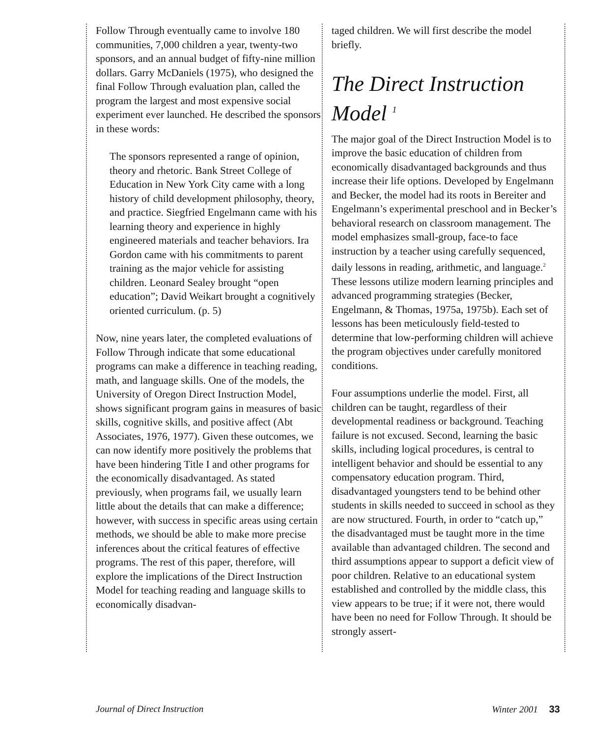Follow Through eventually came to involve 180 communities, 7,000 children a year, twenty-two sponsors, and an annual budget of fifty-nine million dollars. Garry McDaniels (1975), who designed the final Follow Through evaluation plan, called the program the largest and most expensive social experiment ever launched. He described the sponsors in these words:
The sponsors represented a range of opinion, theory and rhetoric. Bank Street College of Education in New York City came with a long history of child development philosophy, theory, and practice. Siegfried Engelmann came with his learning theory and experience in highly engineered materials and teacher behaviors. Ira Gordon came with his commitments to parent training as the major vehicle for assisting children. Leonard Sealey brought “open education”; David Weikart brought a cognitively oriented curriculum. (p. 5)
Now, nine years later, the completed evaluations of Follow Through indicate that some educational programs can make a difference in teaching reading, math, and language skills. One of the models, the University of Oregon Direct Instruction Model, shows significant program gains in measures of basic skills, cognitive skills, and positive affect (Abt Associates, 1976, 1977). Given these outcomes, we can now identify more positively the problems that have been hindering Title I and other programs for the economically disadvantaged. As stated previously, when programs fail, we usually learn little about the details that can make a difference; however, with success in specific areas using certain methods, we should be able to make more precise inferences about the critical features of effective programs. The rest of this paper, therefore, will explore the implications of the Direct Instruction Model for teaching reading and language skills to economically disadvan-
taged children. We will first describe the model briefly.
The Direct Instruction Model <sup>1</sup>
The major goal of the Direct Instruction Model is to improve the basic education of children from economically disadvantaged backgrounds and thus increase their life options. Developed by Engelmann and Becker, the model had its roots in Bereiter and Engelmann’s experimental preschool and in Becker’s behavioral research on classroom management. The model emphasizes small-group, face-to face instruction by a teacher using carefully sequenced, daily lessons in reading, arithmetic, and language.<sup>2</sup> These lessons utilize modern learning principles and advanced programming strategies (Becker, Engelmann, & Thomas, 1975a, 1975b). Each set of lessons has been meticulously field-tested to determine that low-performing children will achieve the program objectives under carefully monitored conditions.
Four assumptions underlie the model. First, all children can be taught, regardless of their developmental readiness or background. Teaching failure is not excused. Second, learning the basic skills, including logical procedures, is central to intelligent behavior and should be essential to any compensatory education program. Third, disadvantaged youngsters tend to be behind other students in skills needed to succeed in school as they are now structured. Fourth, in order to “catch up,” the disadvantaged must be taught more in the time available than advantaged children. The second and third assumptions appear to support a deficit view of poor children. Relative to an educational system established and controlled by the middle class, this view appears to be true; if it were not, there would have been no need for Follow Through. It should be strongly assert-
Journal of Direct Instruction Winter 2001 33